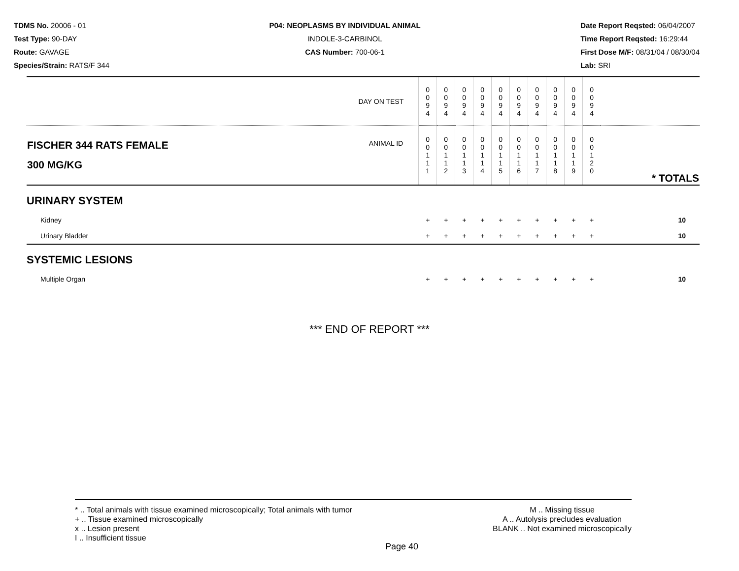TDMS No. 20006 - 01
Test Type: 90-DAY
Route: GAVAGE
Species/Strain: RATS/F 344
P04: NEOPLASMS BY INDIVIDUAL ANIMAL
INDOLE-3-CARBINOL
CAS Number: 700-06-1
Date Report Reqsted: 06/04/2007
Time Report Reqsted: 16:29:44
First Dose M/F: 08/31/04 / 08/30/04
Lab: SRI
| DAY ON TEST | 0 0 9 4 | 0 0 9 4 | 0 0 9 4 | 0 0 9 4 | 0 0 9 4 | 0 0 9 4 | 0 0 9 4 | 0 0 9 4 | 0 0 9 4 | 0 0 9 4 | |
| FISCHER 344 RATS FEMALE ANIMAL ID 300 MG/KG | 0 0 1 1 1 | 0 0 1 1 2 | 0 0 1 1 3 | 0 0 1 1 4 | 0 0 1 1 5 | 0 0 1 1 6 | 0 0 1 1 7 | 0 0 1 1 8 | 0 0 1 1 9 | 0 0 1 2 0 | * TOTALS |
| URINARY SYSTEM | | | | | | | | | | | |
| Kidney | + | + | + | + | + | + | + | + | + | + | 10 |
| Urinary Bladder | + | + | + | + | + | + | + | + | + | + | 10 |
| SYSTEMIC LESIONS | | | | | | | | | | | |
| Multiple Organ | + | + | + | + | + | + | + | + | + | + | 10 |
*** END OF REPORT ***
* .. Total animals with tissue examined microscopically; Total animals with tumor
+ .. Tissue examined microscopically
x .. Lesion present
I .. Insufficient tissue
M .. Missing tissue
A .. Autolysis precludes evaluation
BLANK .. Not examined microscopically
Page 40